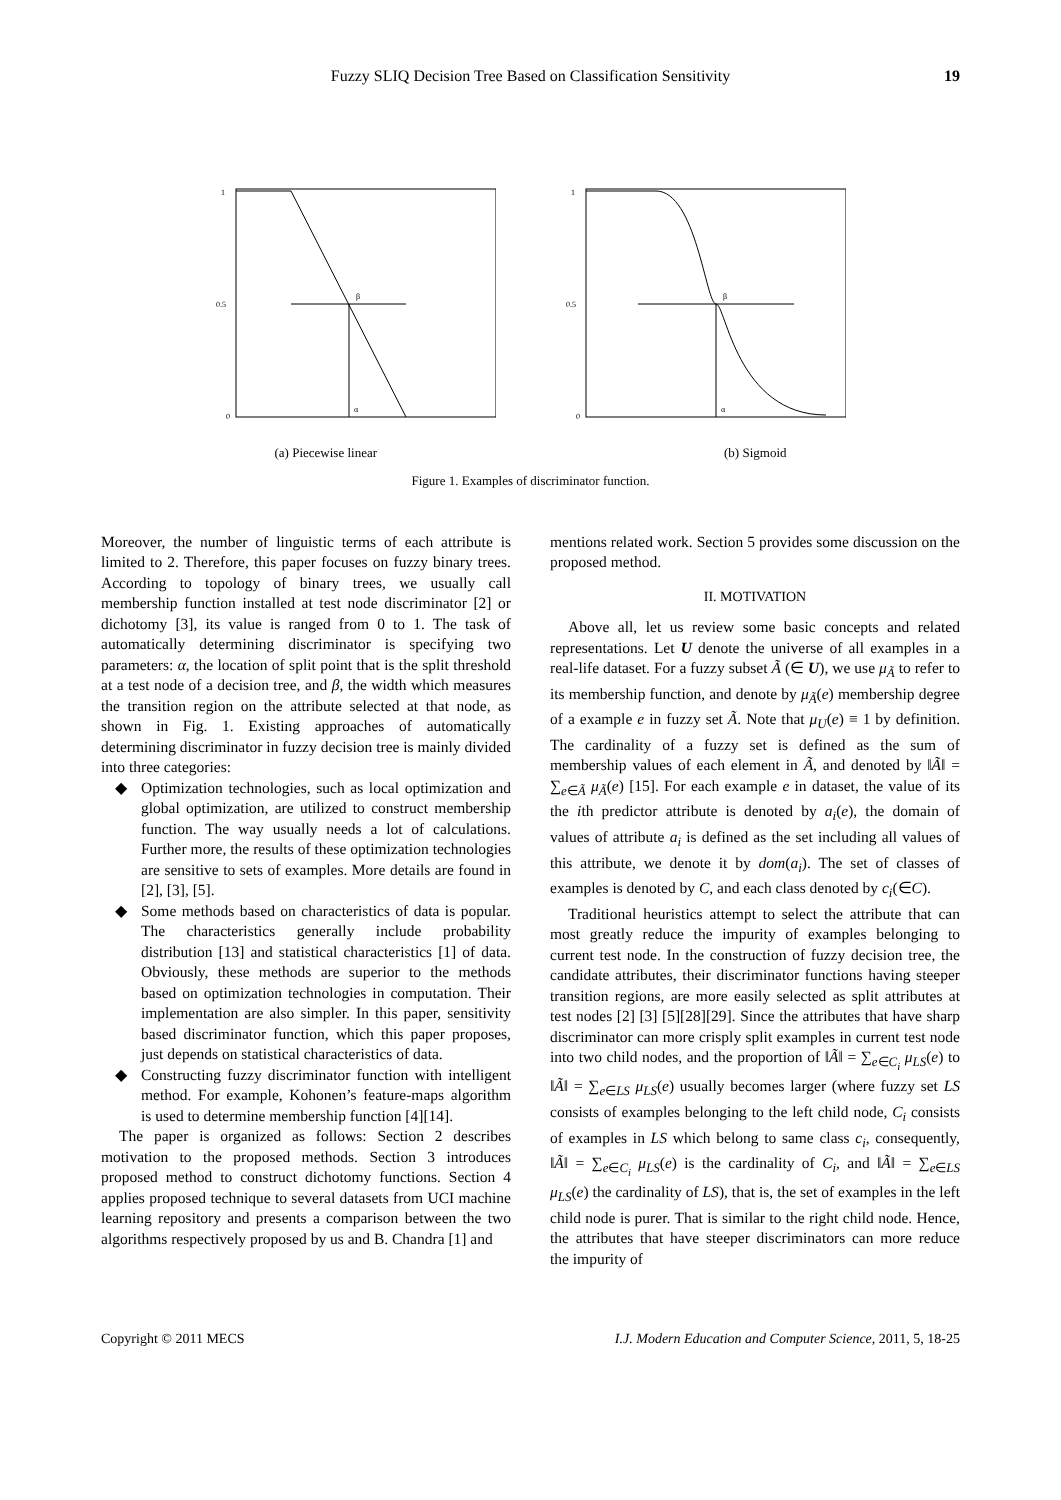Fuzzy SLIQ Decision Tree Based on Classification Sensitivity 19
β
α
1
0.5
0
β
α
1
0.5
0
(a) Piecewise linear (b) Sigmoid
Figure 1. Examples of discriminator function.
Moreover, the number of linguistic terms of each attribute is limited to 2. Therefore, this paper focuses on fuzzy binary trees. According to topology of binary trees, we usually call membership function installed at test node discriminator [2] or dichotomy [3], its value is ranged from 0 to 1. The task of automatically determining discriminator is specifying two parameters: α, the location of split point that is the split threshold at a test node of a decision tree, and β, the width which measures the transition region on the attribute selected at that node, as shown in Fig. 1. Existing approaches of automatically determining discriminator in fuzzy decision tree is mainly divided into three categories:
◆ Optimization technologies, such as local optimization and global optimization, are utilized to construct membership function. The way usually needs a lot of calculations. Further more, the results of these optimization technologies are sensitive to sets of examples. More details are found in [2], [3], [5].
◆ Some methods based on characteristics of data is popular. The characteristics generally include probability distribution [13] and statistical characteristics [1] of data. Obviously, these methods are superior to the methods based on optimization technologies in computation. Their implementation are also simpler. In this paper, sensitivity based discriminator function, which this paper proposes, just depends on statistical characteristics of data.
◆ Constructing fuzzy discriminator function with intelligent method. For example, Kohonen’s feature-maps algorithm is used to determine membership function [4][14].
The paper is organized as follows: Section 2 describes motivation to the proposed methods. Section 3 introduces proposed method to construct dichotomy functions. Section 4 applies proposed technique to several datasets from UCI machine learning repository and presents a comparison between the two algorithms respectively proposed by us and B. Chandra [1] and
mentions related work. Section 5 provides some discussion on the proposed method.
II. MOTIVATION
Above all, let us review some basic concepts and related representations. Let U denote the universe of all examples in a real-life dataset. For a fuzzy subset Ã (∈ U), we use μ<sub>Ã</sub> to refer to its membership function, and denote by μ<sub>Ã</sub>(e) membership degree of a example e in fuzzy set Ã. Note that μ<sub>U</sub>(e) ≡ 1 by definition. The cardinality of a fuzzy set is defined as the sum of membership values of each element in Ã, and denoted by ‖Ã‖ = ∑<sub>e∈Ã</sub> μ<sub>Ã</sub>(e) [15]. For each example e in dataset, the value of its the ith predictor attribute is denoted by a<sub>i</sub>(e), the domain of values of attribute a<sub>i</sub> is defined as the set including all values of this attribute, we denote it by dom(a<sub>i</sub>). The set of classes of examples is denoted by C, and each class denoted by c<sub>i</sub>(∈C).
Traditional heuristics attempt to select the attribute that can most greatly reduce the impurity of examples belonging to current test node. In the construction of fuzzy decision tree, the candidate attributes, their discriminator functions having steeper transition regions, are more easily selected as split attributes at test nodes [2] [3] [5][28][29]. Since the attributes that have sharp discriminator can more crisply split examples in current test node into two child nodes, and the proportion of ‖Ã‖ = ∑<sub>e∈C<sub>i</sub></sub> μ<sub>LS</sub>(e) to ‖Ã‖ = ∑<sub>e∈LS</sub> μ<sub>LS</sub>(e) usually becomes larger (where fuzzy set LS consists of examples belonging to the left child node, C<sub>i</sub> consists of examples in LS which belong to same class c<sub>i</sub>, consequently, ‖Ã‖ = ∑<sub>e∈C<sub>i</sub></sub> μ<sub>LS</sub>(e) is the cardinality of C<sub>i</sub>, and ‖Ã‖ = ∑<sub>e∈LS</sub> μ<sub>LS</sub>(e) the cardinality of LS), that is, the set of examples in the left child node is purer. That is similar to the right child node. Hence, the attributes that have steeper discriminators can more reduce the impurity of
Copyright © 2011 MECS I.J. Modern Education and Computer Science, 2011, 5, 18-25